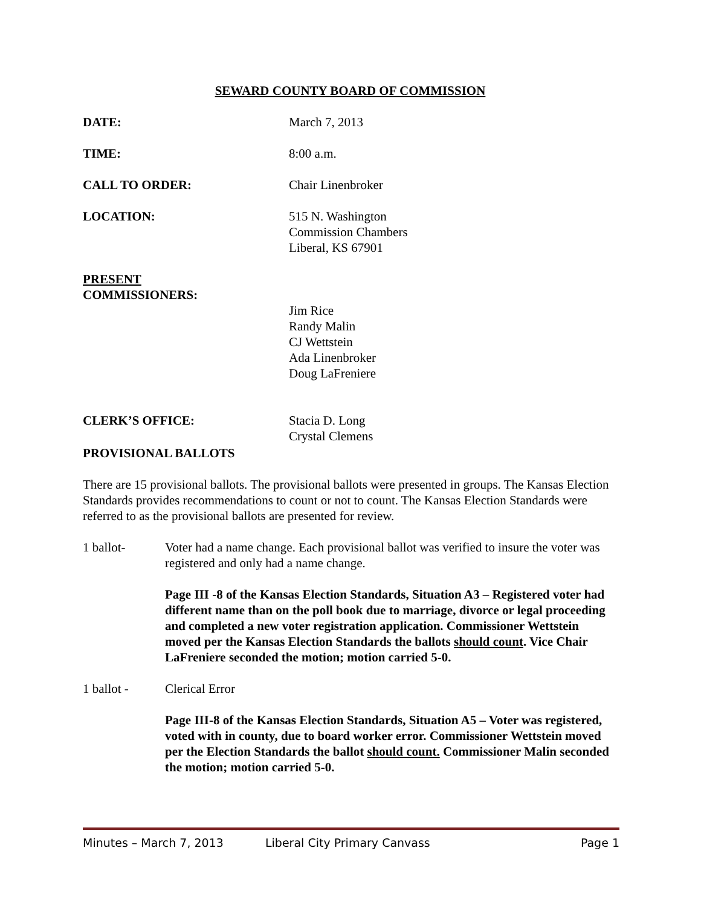SEWARD COUNTY BOARD OF COMMISSION
DATE: March 7, 2013
TIME: 8:00 a.m.
CALL TO ORDER: Chair Linenbroker
LOCATION: 515 N. Washington
Commission Chambers
Liberal, KS 67901
PRESENT
COMMISSIONERS:
Jim Rice
Randy Malin
CJ Wettstein
Ada Linenbroker
Doug LaFreniere
CLERK’S OFFICE: Stacia D. Long
Crystal Clemens
PROVISIONAL BALLOTS
There are 15 provisional ballots. The provisional ballots were presented in groups. The Kansas Election Standards provides recommendations to count or not to count. The Kansas Election Standards were referred to as the provisional ballots are presented for review.
1 ballot- Voter had a name change. Each provisional ballot was verified to insure the voter was registered and only had a name change.
Page III -8 of the Kansas Election Standards, Situation A3 – Registered voter had different name than on the poll book due to marriage, divorce or legal proceeding and completed a new voter registration application. Commissioner Wettstein moved per the Kansas Election Standards the ballots should count. Vice Chair LaFreniere seconded the motion; motion carried 5-0.
1 ballot - Clerical Error
Page III-8 of the Kansas Election Standards, Situation A5 – Voter was registered, voted with in county, due to board worker error. Commissioner Wettstein moved per the Election Standards the ballot should count. Commissioner Malin seconded the motion; motion carried 5-0.
Minutes – March 7, 2013 Liberal City Primary Canvass Page 1